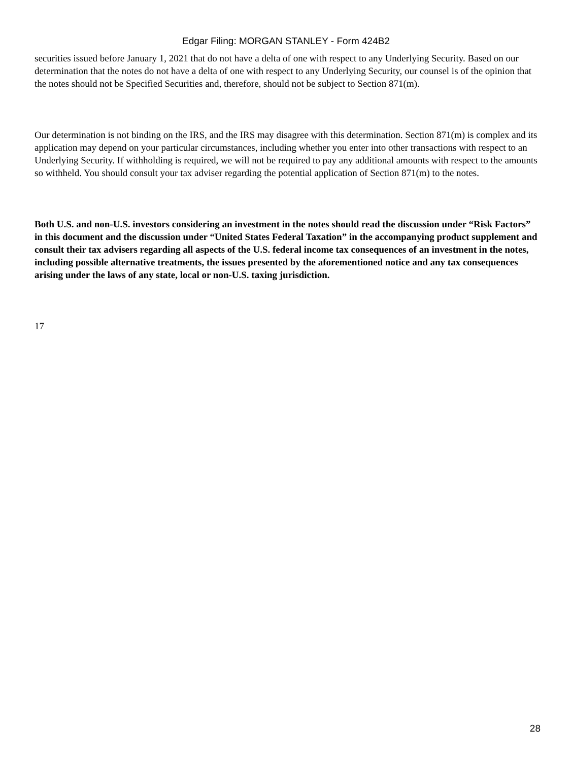Edgar Filing: MORGAN STANLEY - Form 424B2
securities issued before January 1, 2021 that do not have a delta of one with respect to any Underlying Security. Based on our determination that the notes do not have a delta of one with respect to any Underlying Security, our counsel is of the opinion that the notes should not be Specified Securities and, therefore, should not be subject to Section 871(m).
Our determination is not binding on the IRS, and the IRS may disagree with this determination. Section 871(m) is complex and its application may depend on your particular circumstances, including whether you enter into other transactions with respect to an Underlying Security. If withholding is required, we will not be required to pay any additional amounts with respect to the amounts so withheld. You should consult your tax adviser regarding the potential application of Section 871(m) to the notes.
Both U.S. and non-U.S. investors considering an investment in the notes should read the discussion under “Risk Factors” in this document and the discussion under “United States Federal Taxation” in the accompanying product supplement and consult their tax advisers regarding all aspects of the U.S. federal income tax consequences of an investment in the notes, including possible alternative treatments, the issues presented by the aforementioned notice and any tax consequences arising under the laws of any state, local or non-U.S. taxing jurisdiction.
17
28